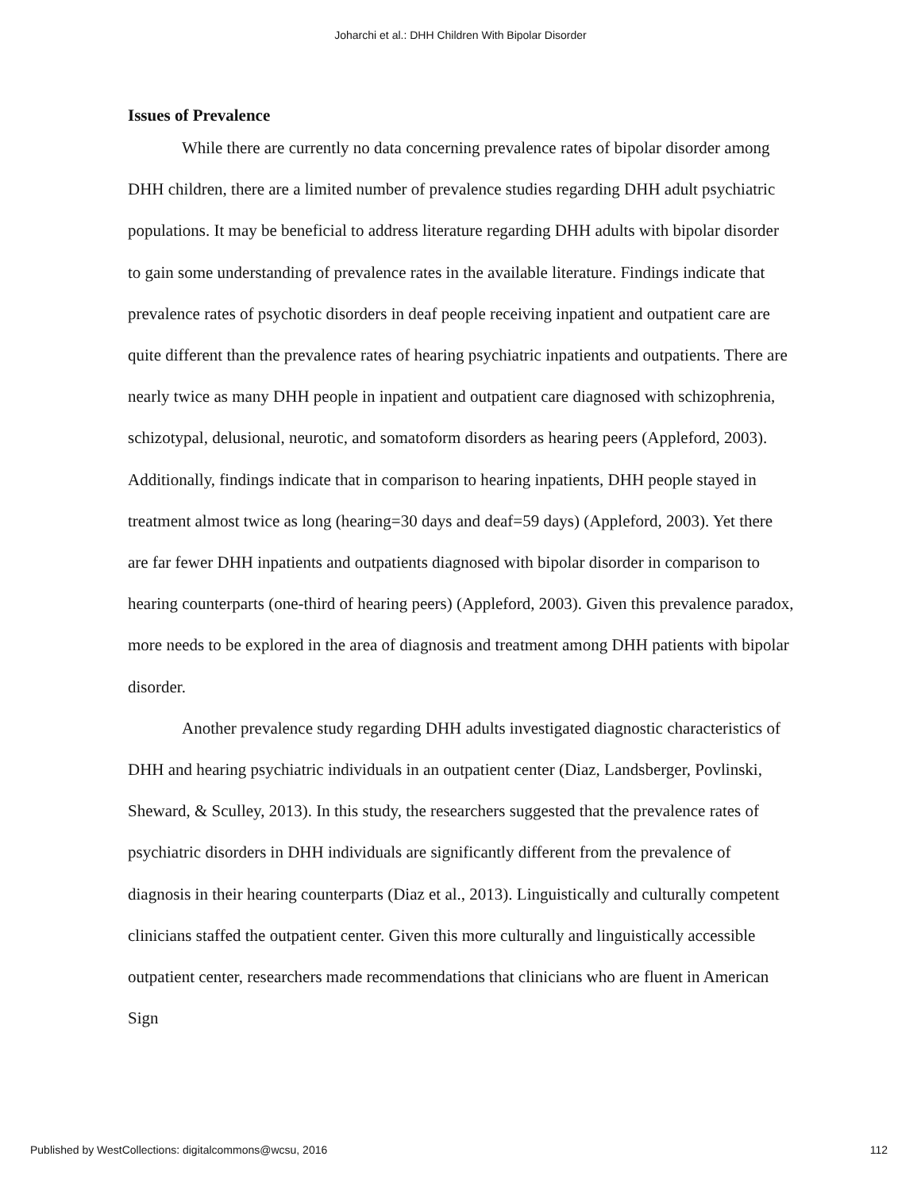Joharchi et al.: DHH Children With Bipolar Disorder
Issues of Prevalence
While there are currently no data concerning prevalence rates of bipolar disorder among DHH children, there are a limited number of prevalence studies regarding DHH adult psychiatric populations. It may be beneficial to address literature regarding DHH adults with bipolar disorder to gain some understanding of prevalence rates in the available literature. Findings indicate that prevalence rates of psychotic disorders in deaf people receiving inpatient and outpatient care are quite different than the prevalence rates of hearing psychiatric inpatients and outpatients. There are nearly twice as many DHH people in inpatient and outpatient care diagnosed with schizophrenia, schizotypal, delusional, neurotic, and somatoform disorders as hearing peers (Appleford, 2003). Additionally, findings indicate that in comparison to hearing inpatients, DHH people stayed in treatment almost twice as long (hearing=30 days and deaf=59 days) (Appleford, 2003). Yet there are far fewer DHH inpatients and outpatients diagnosed with bipolar disorder in comparison to hearing counterparts (one-third of hearing peers) (Appleford, 2003). Given this prevalence paradox, more needs to be explored in the area of diagnosis and treatment among DHH patients with bipolar disorder.
Another prevalence study regarding DHH adults investigated diagnostic characteristics of DHH and hearing psychiatric individuals in an outpatient center (Diaz, Landsberger, Povlinski, Sheward, & Sculley, 2013). In this study, the researchers suggested that the prevalence rates of psychiatric disorders in DHH individuals are significantly different from the prevalence of diagnosis in their hearing counterparts (Diaz et al., 2013). Linguistically and culturally competent clinicians staffed the outpatient center. Given this more culturally and linguistically accessible outpatient center, researchers made recommendations that clinicians who are fluent in American Sign
Published by WestCollections: digitalcommons@wcsu, 2016 112